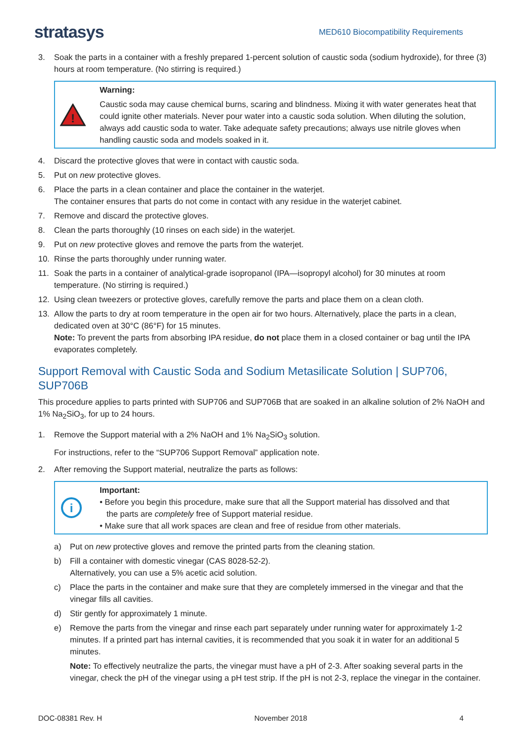stratasys MED610 Biocompatibility Requirements
3. Soak the parts in a container with a freshly prepared 1-percent solution of caustic soda (sodium hydroxide), for three (3) hours at room temperature. (No stirring is required.)
!
Warning:
Caustic soda may cause chemical burns, scaring and blindness. Mixing it with water generates heat that could ignite other materials. Never pour water into a caustic soda solution. When diluting the solution, always add caustic soda to water. Take adequate safety precautions; always use nitrile gloves when handling caustic soda and models soaked in it.
4. Discard the protective gloves that were in contact with caustic soda.
5. Put on new protective gloves.
6. Place the parts in a clean container and place the container in the waterjet.
The container ensures that parts do not come in contact with any residue in the waterjet cabinet.
7. Remove and discard the protective gloves.
8. Clean the parts thoroughly (10 rinses on each side) in the waterjet.
9. Put on new protective gloves and remove the parts from the waterjet.
10. Rinse the parts thoroughly under running water.
11. Soak the parts in a container of analytical-grade isopropanol (IPA—isopropyl alcohol) for 30 minutes at room temperature. (No stirring is required.)
12. Using clean tweezers or protective gloves, carefully remove the parts and place them on a clean cloth.
13. Allow the parts to dry at room temperature in the open air for two hours. Alternatively, place the parts in a clean, dedicated oven at 30°C (86°F) for 15 minutes.
Note: To prevent the parts from absorbing IPA residue, do not place them in a closed container or bag until the IPA evaporates completely.
Support Removal with Caustic Soda and Sodium Metasilicate Solution | SUP706, SUP706B
This procedure applies to parts printed with SUP706 and SUP706B that are soaked in an alkaline solution of 2% NaOH and 1% Na<sub>2</sub>SiO<sub>3</sub>, for up to 24 hours.
1. Remove the Support material with a 2% NaOH and 1% Na<sub>2</sub>SiO<sub>3</sub> solution.
For instructions, refer to the “SUP706 Support Removal” application note.
2. After removing the Support material, neutralize the parts as follows:
i
Important:
• Before you begin this procedure, make sure that all the Support material has dissolved and that
the parts are completely free of Support material residue.
• Make sure that all work spaces are clean and free of residue from other materials.
a) Put on new protective gloves and remove the printed parts from the cleaning station.
b) Fill a container with domestic vinegar (CAS 8028-52-2).
Alternatively, you can use a 5% acetic acid solution.
c) Place the parts in the container and make sure that they are completely immersed in the vinegar and that the vinegar fills all cavities.
d) Stir gently for approximately 1 minute.
e) Remove the parts from the vinegar and rinse each part separately under running water for approximately 1-2 minutes. If a printed part has internal cavities, it is recommended that you soak it in water for an additional 5 minutes.
Note: To effectively neutralize the parts, the vinegar must have a pH of 2-3. After soaking several parts in the vinegar, check the pH of the vinegar using a pH test strip. If the pH is not 2-3, replace the vinegar in the container.
DOC-08381 Rev. H November 2018 4